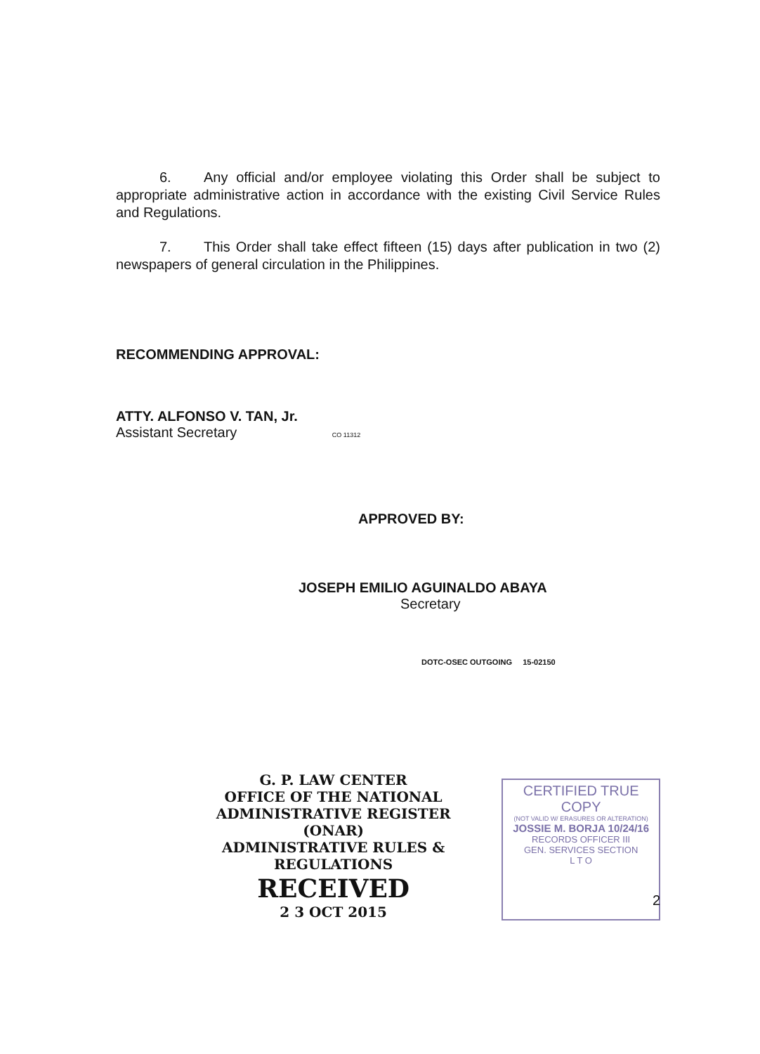6. Any official and/or employee violating this Order shall be subject to appropriate administrative action in accordance with the existing Civil Service Rules and Regulations.
7. This Order shall take effect fifteen (15) days after publication in two (2) newspapers of general circulation in the Philippines.
RECOMMENDING APPROVAL:
ATTY. ALFONSO V. TAN, Jr.
Assistant Secretary CO 11312
APPROVED BY:
JOSEPH EMILIO AGUINALDO ABAYA
Secretary
DOTC-OSEC OUTGOING 15-02150
G. P. LAW CENTER
OFFICE OF THE NATIONAL
ADMINISTRATIVE REGISTER
(ONAR)
ADMINISTRATIVE RULES & REGULATIONS
RECEIVED
2 3 OCT 2015
CERTIFIED TRUE COPY
(NOT VALID W/ ERASURES OR ALTERATION)
JOSSIE M. BORJA 10/24/16
RECORDS OFFICER III
GEN. SERVICES SECTION
L T O
2